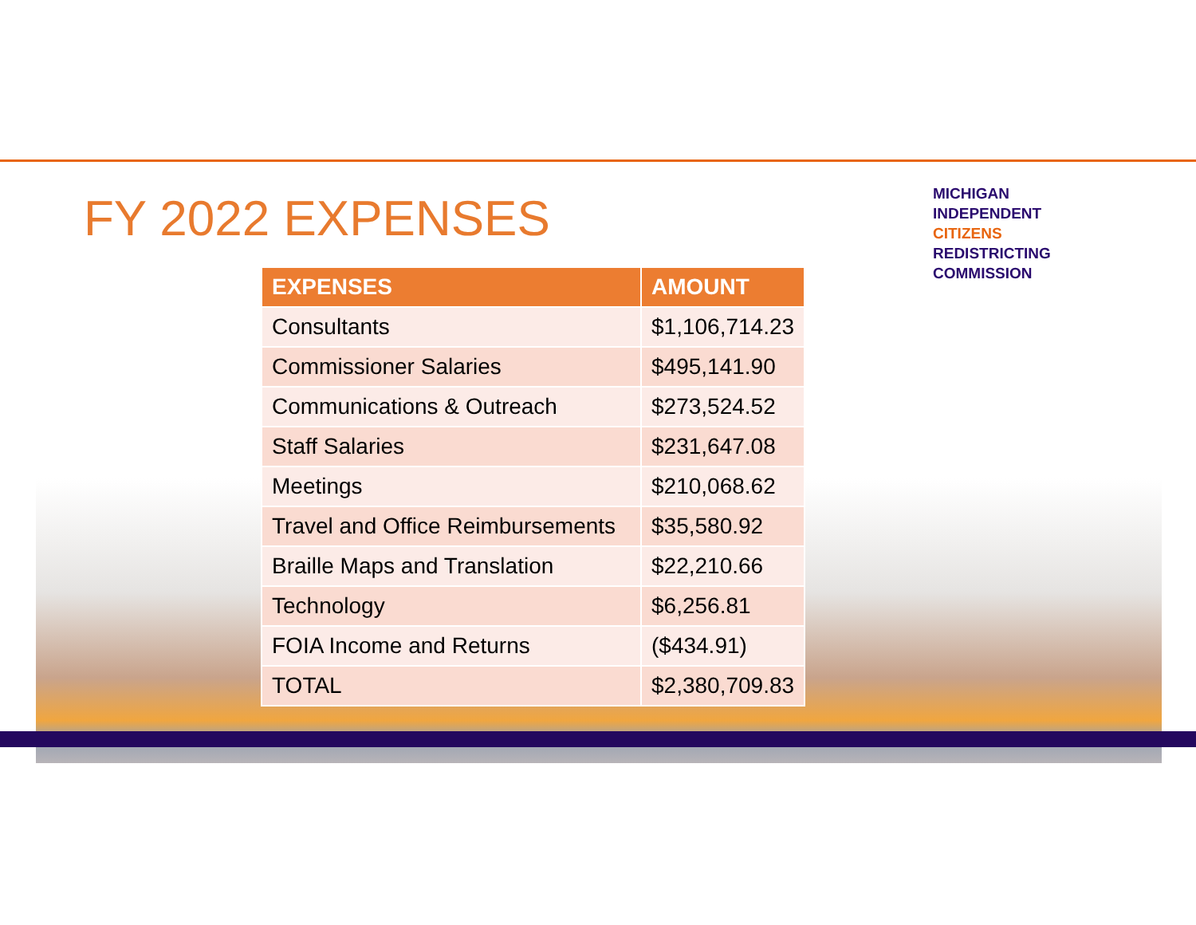FY 2022 EXPENSES
MICHIGAN
INDEPENDENT
CITIZENS
REDISTRICTING
COMMISSION
| EXPENSES | AMOUNT |
| --- | --- |
| Consultants | $1,106,714.23 |
| Commissioner Salaries | $495,141.90 |
| Communications & Outreach | $273,524.52 |
| Staff Salaries | $231,647.08 |
| Meetings | $210,068.62 |
| Travel and Office Reimbursements | $35,580.92 |
| Braille Maps and Translation | $22,210.66 |
| Technology | $6,256.81 |
| FOIA Income and Returns | ($434.91) |
| TOTAL | $2,380,709.83 |